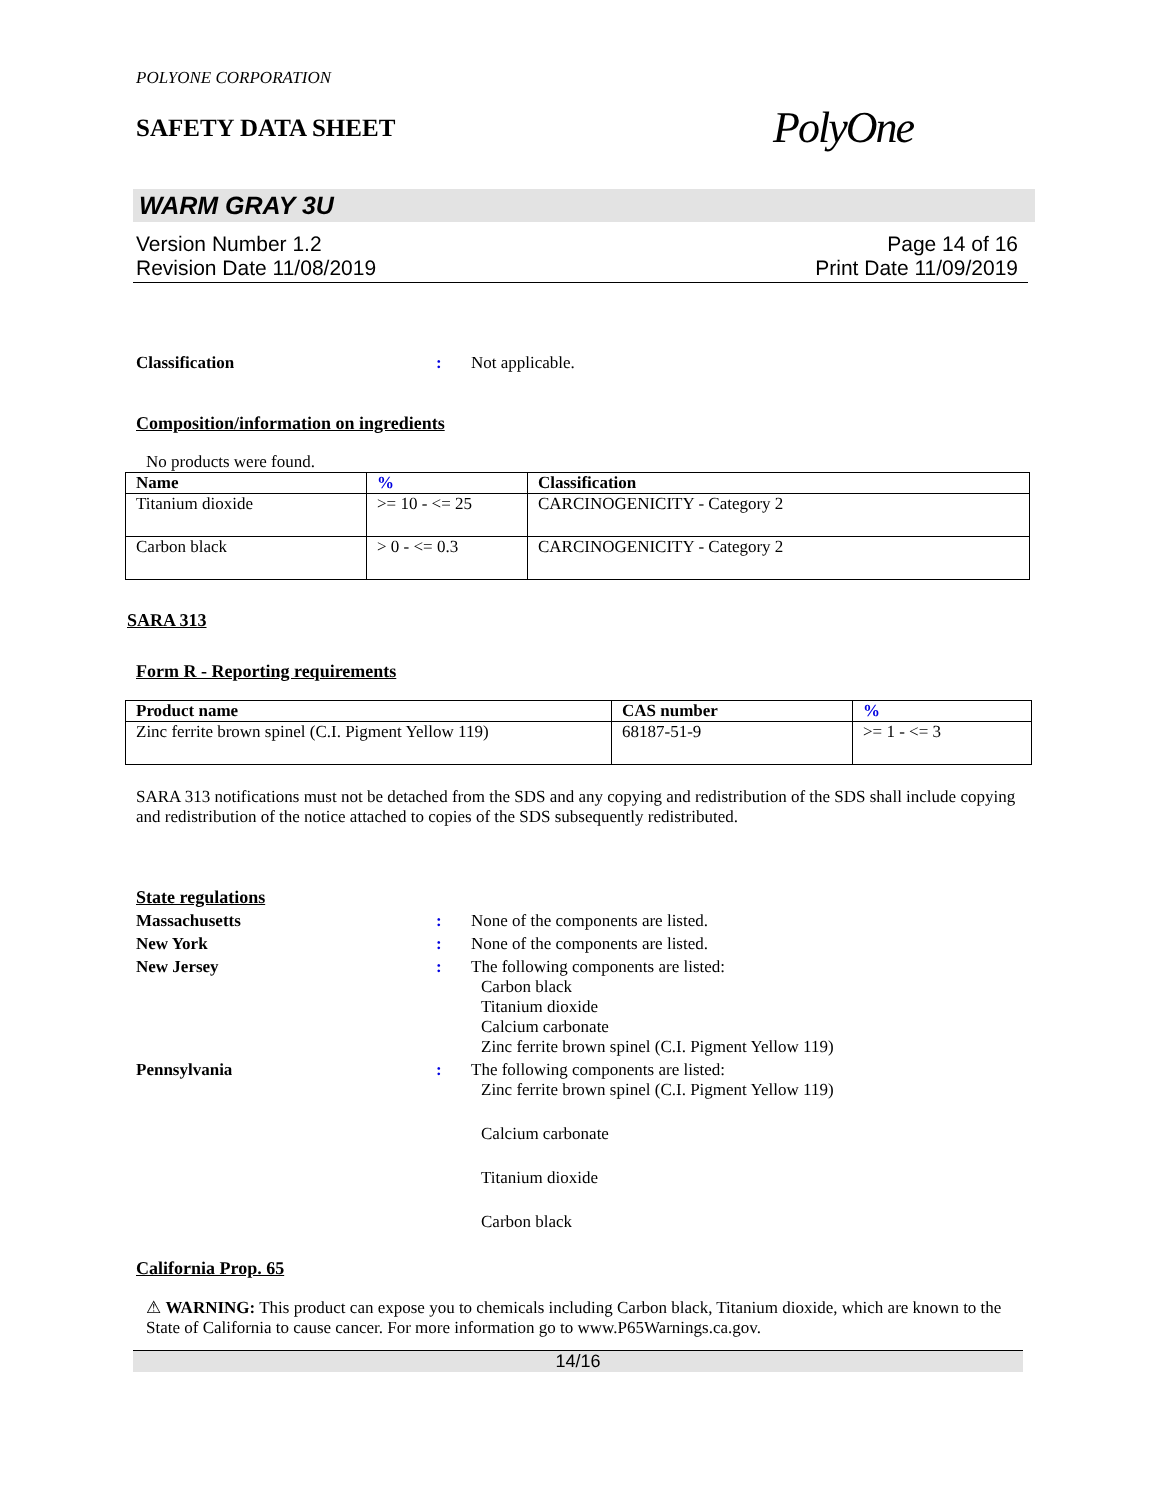POLYONE CORPORATION
SAFETY DATA SHEET
PolyOne
WARM GRAY 3U
Version Number 1.2
Revision Date 11/08/2019
Page 14 of 16
Print Date 11/09/2019
Classification : Not applicable.
Composition/information on ingredients
No products were found.
| Name | % | Classification |
| --- | --- | --- |
| Titanium dioxide | >= 10 - <= 25 | CARCINOGENICITY - Category 2 |
| Carbon black | > 0 - <= 0.3 | CARCINOGENICITY - Category 2 |
SARA 313
Form R - Reporting requirements
| Product name | CAS number | % |
| --- | --- | --- |
| Zinc ferrite brown spinel (C.I. Pigment Yellow 119) | 68187-51-9 | >= 1 - <= 3 |
SARA 313 notifications must not be detached from the SDS and any copying and redistribution of the SDS shall include copying and redistribution of the notice attached to copies of the SDS subsequently redistributed.
State regulations
Massachusetts : None of the components are listed.
New York : None of the components are listed.
New Jersey : The following components are listed:
Carbon black
Titanium dioxide
Calcium carbonate
Zinc ferrite brown spinel (C.I. Pigment Yellow 119)
Pennsylvania : The following components are listed:
Zinc ferrite brown spinel (C.I. Pigment Yellow 119)
Calcium carbonate
Titanium dioxide
Carbon black
California Prop. 65
⚠ WARNING: This product can expose you to chemicals including Carbon black, Titanium dioxide, which are known to the State of California to cause cancer. For more information go to www.P65Warnings.ca.gov.
14/16